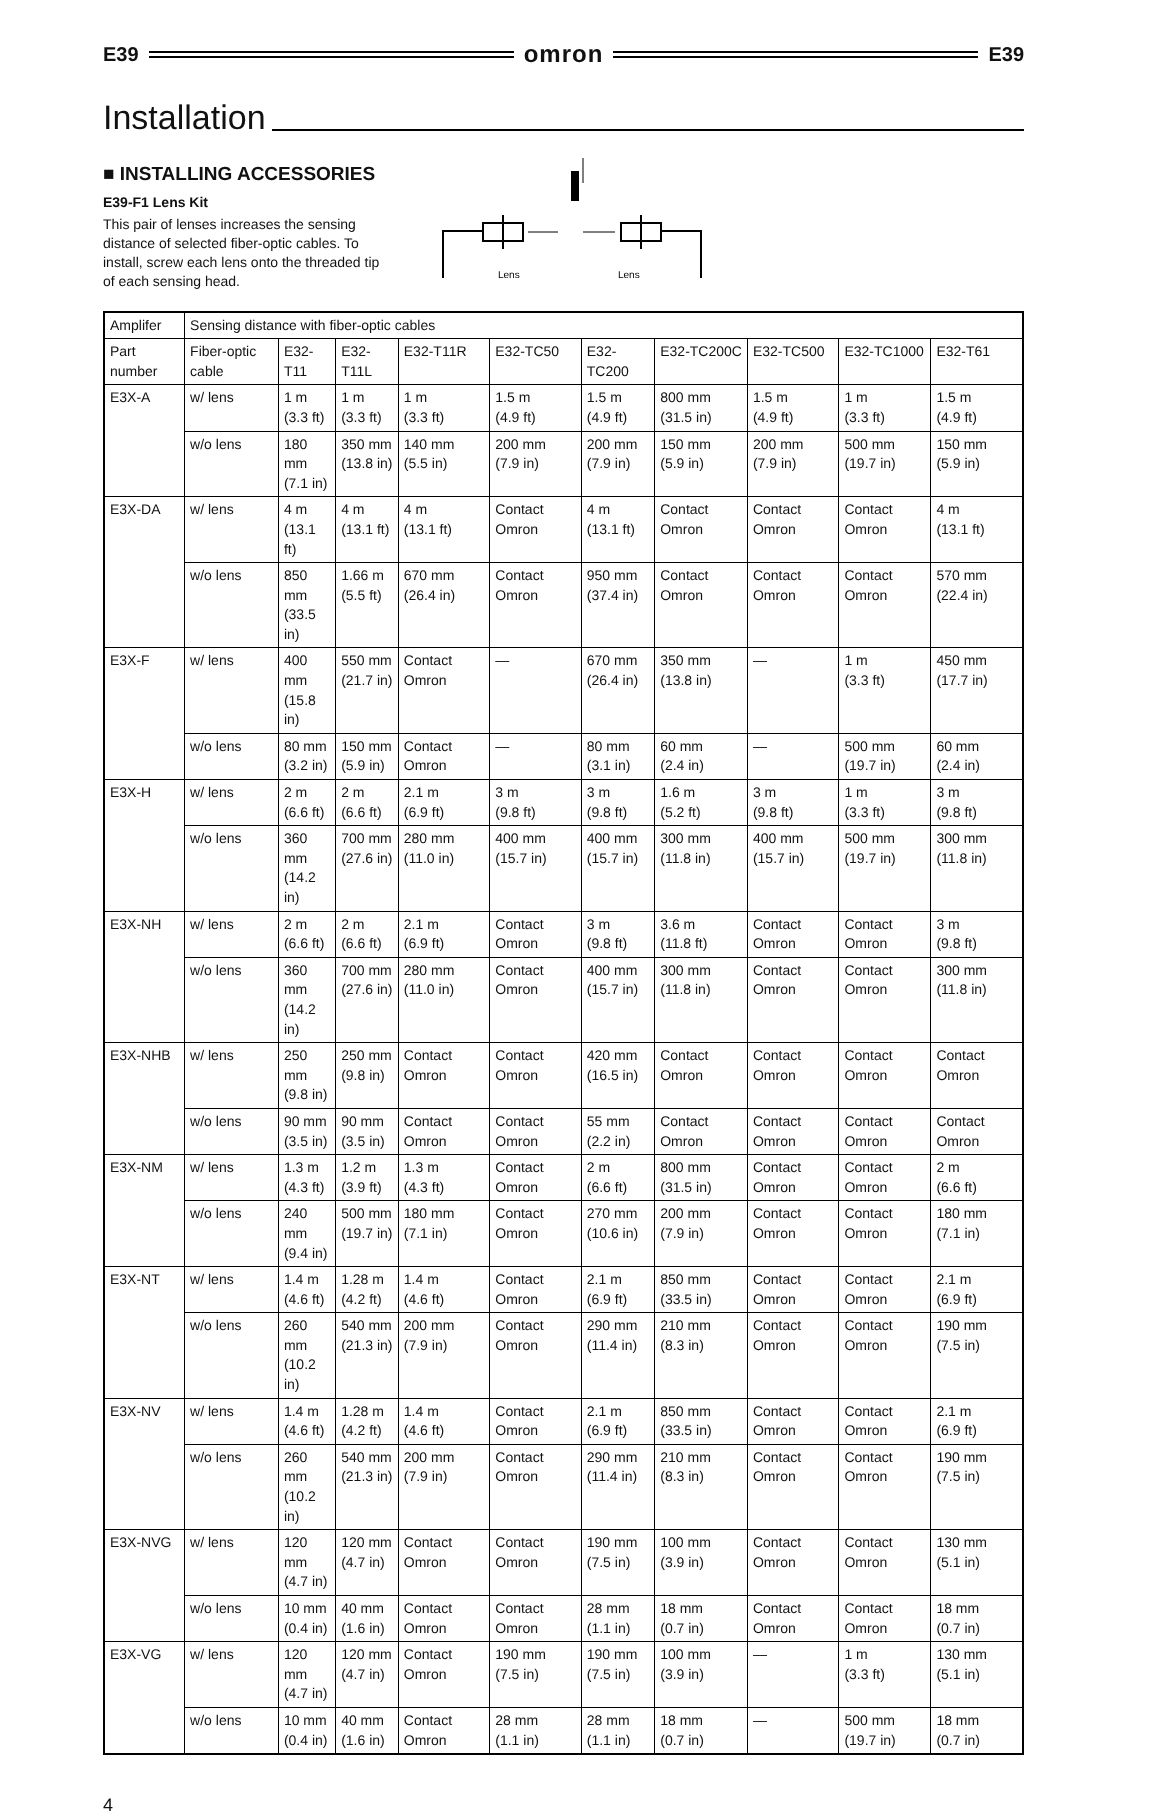E39 omron E39
Installation
■ INSTALLING ACCESSORIES
E39-F1 Lens Kit
This pair of lenses increases the sensing distance of selected fiber-optic cables. To install, screw each lens onto the threaded tip of each sensing head.
Lens
Lens
| Amplifer | Sensing distance with fiber-optic cables | | | | | | | | | |
| Part number | Fiber-optic cable | E32-T11 | E32-T11L | E32-T11R | E32-TC50 | E32-TC200 | E32-TC200C | E32-TC500 | E32-TC1000 | E32-T61 |
| E3X-A | w/ lens | 1 m (3.3 ft) | 1 m (3.3 ft) | 1 m (3.3 ft) | 1.5 m (4.9 ft) | 1.5 m (4.9 ft) | 800 mm (31.5 in) | 1.5 m (4.9 ft) | 1 m (3.3 ft) | 1.5 m (4.9 ft) |
| | w/o lens | 180 mm (7.1 in) | 350 mm (13.8 in) | 140 mm (5.5 in) | 200 mm (7.9 in) | 200 mm (7.9 in) | 150 mm (5.9 in) | 200 mm (7.9 in) | 500 mm (19.7 in) | 150 mm (5.9 in) |
| E3X-DA | w/ lens | 4 m (13.1 ft) | 4 m (13.1 ft) | 4 m (13.1 ft) | Contact Omron | 4 m (13.1 ft) | Contact Omron | Contact Omron | Contact Omron | 4 m (13.1 ft) |
| | w/o lens | 850 mm (33.5 in) | 1.66 m (5.5 ft) | 670 mm (26.4 in) | Contact Omron | 950 mm (37.4 in) | Contact Omron | Contact Omron | Contact Omron | 570 mm (22.4 in) |
| E3X-F | w/ lens | 400 mm (15.8 in) | 550 mm (21.7 in) | Contact Omron | — | 670 mm (26.4 in) | 350 mm (13.8 in) | — | 1 m (3.3 ft) | 450 mm (17.7 in) |
| | w/o lens | 80 mm (3.2 in) | 150 mm (5.9 in) | Contact Omron | — | 80 mm (3.1 in) | 60 mm (2.4 in) | — | 500 mm (19.7 in) | 60 mm (2.4 in) |
| E3X-H | w/ lens | 2 m (6.6 ft) | 2 m (6.6 ft) | 2.1 m (6.9 ft) | 3 m (9.8 ft) | 3 m (9.8 ft) | 1.6 m (5.2 ft) | 3 m (9.8 ft) | 1 m (3.3 ft) | 3 m (9.8 ft) |
| | w/o lens | 360 mm (14.2 in) | 700 mm (27.6 in) | 280 mm (11.0 in) | 400 mm (15.7 in) | 400 mm (15.7 in) | 300 mm (11.8 in) | 400 mm (15.7 in) | 500 mm (19.7 in) | 300 mm (11.8 in) |
| E3X-NH | w/ lens | 2 m (6.6 ft) | 2 m (6.6 ft) | 2.1 m (6.9 ft) | Contact Omron | 3 m (9.8 ft) | 3.6 m (11.8 ft) | Contact Omron | Contact Omron | 3 m (9.8 ft) |
| | w/o lens | 360 mm (14.2 in) | 700 mm (27.6 in) | 280 mm (11.0 in) | Contact Omron | 400 mm (15.7 in) | 300 mm (11.8 in) | Contact Omron | Contact Omron | 300 mm (11.8 in) |
| E3X-NHB | w/ lens | 250 mm (9.8 in) | 250 mm (9.8 in) | Contact Omron | Contact Omron | 420 mm (16.5 in) | Contact Omron | Contact Omron | Contact Omron | Contact Omron |
| | w/o lens | 90 mm (3.5 in) | 90 mm (3.5 in) | Contact Omron | Contact Omron | 55 mm (2.2 in) | Contact Omron | Contact Omron | Contact Omron | Contact Omron |
| E3X-NM | w/ lens | 1.3 m (4.3 ft) | 1.2 m (3.9 ft) | 1.3 m (4.3 ft) | Contact Omron | 2 m (6.6 ft) | 800 mm (31.5 in) | Contact Omron | Contact Omron | 2 m (6.6 ft) |
| | w/o lens | 240 mm (9.4 in) | 500 mm (19.7 in) | 180 mm (7.1 in) | Contact Omron | 270 mm (10.6 in) | 200 mm (7.9 in) | Contact Omron | Contact Omron | 180 mm (7.1 in) |
| E3X-NT | w/ lens | 1.4 m (4.6 ft) | 1.28 m (4.2 ft) | 1.4 m (4.6 ft) | Contact Omron | 2.1 m (6.9 ft) | 850 mm (33.5 in) | Contact Omron | Contact Omron | 2.1 m (6.9 ft) |
| | w/o lens | 260 mm (10.2 in) | 540 mm (21.3 in) | 200 mm (7.9 in) | Contact Omron | 290 mm (11.4 in) | 210 mm (8.3 in) | Contact Omron | Contact Omron | 190 mm (7.5 in) |
| E3X-NV | w/ lens | 1.4 m (4.6 ft) | 1.28 m (4.2 ft) | 1.4 m (4.6 ft) | Contact Omron | 2.1 m (6.9 ft) | 850 mm (33.5 in) | Contact Omron | Contact Omron | 2.1 m (6.9 ft) |
| | w/o lens | 260 mm (10.2 in) | 540 mm (21.3 in) | 200 mm (7.9 in) | Contact Omron | 290 mm (11.4 in) | 210 mm (8.3 in) | Contact Omron | Contact Omron | 190 mm (7.5 in) |
| E3X-NVG | w/ lens | 120 mm (4.7 in) | 120 mm (4.7 in) | Contact Omron | Contact Omron | 190 mm (7.5 in) | 100 mm (3.9 in) | Contact Omron | Contact Omron | 130 mm (5.1 in) |
| | w/o lens | 10 mm (0.4 in) | 40 mm (1.6 in) | Contact Omron | Contact Omron | 28 mm (1.1 in) | 18 mm (0.7 in) | Contact Omron | Contact Omron | 18 mm (0.7 in) |
| E3X-VG | w/ lens | 120 mm (4.7 in) | 120 mm (4.7 in) | Contact Omron | 190 mm (7.5 in) | 190 mm (7.5 in) | 100 mm (3.9 in) | — | 1 m (3.3 ft) | 130 mm (5.1 in) |
| | w/o lens | 10 mm (0.4 in) | 40 mm (1.6 in) | Contact Omron | 28 mm (1.1 in) | 28 mm (1.1 in) | 18 mm (0.7 in) | — | 500 mm (19.7 in) | 18 mm (0.7 in) |
4